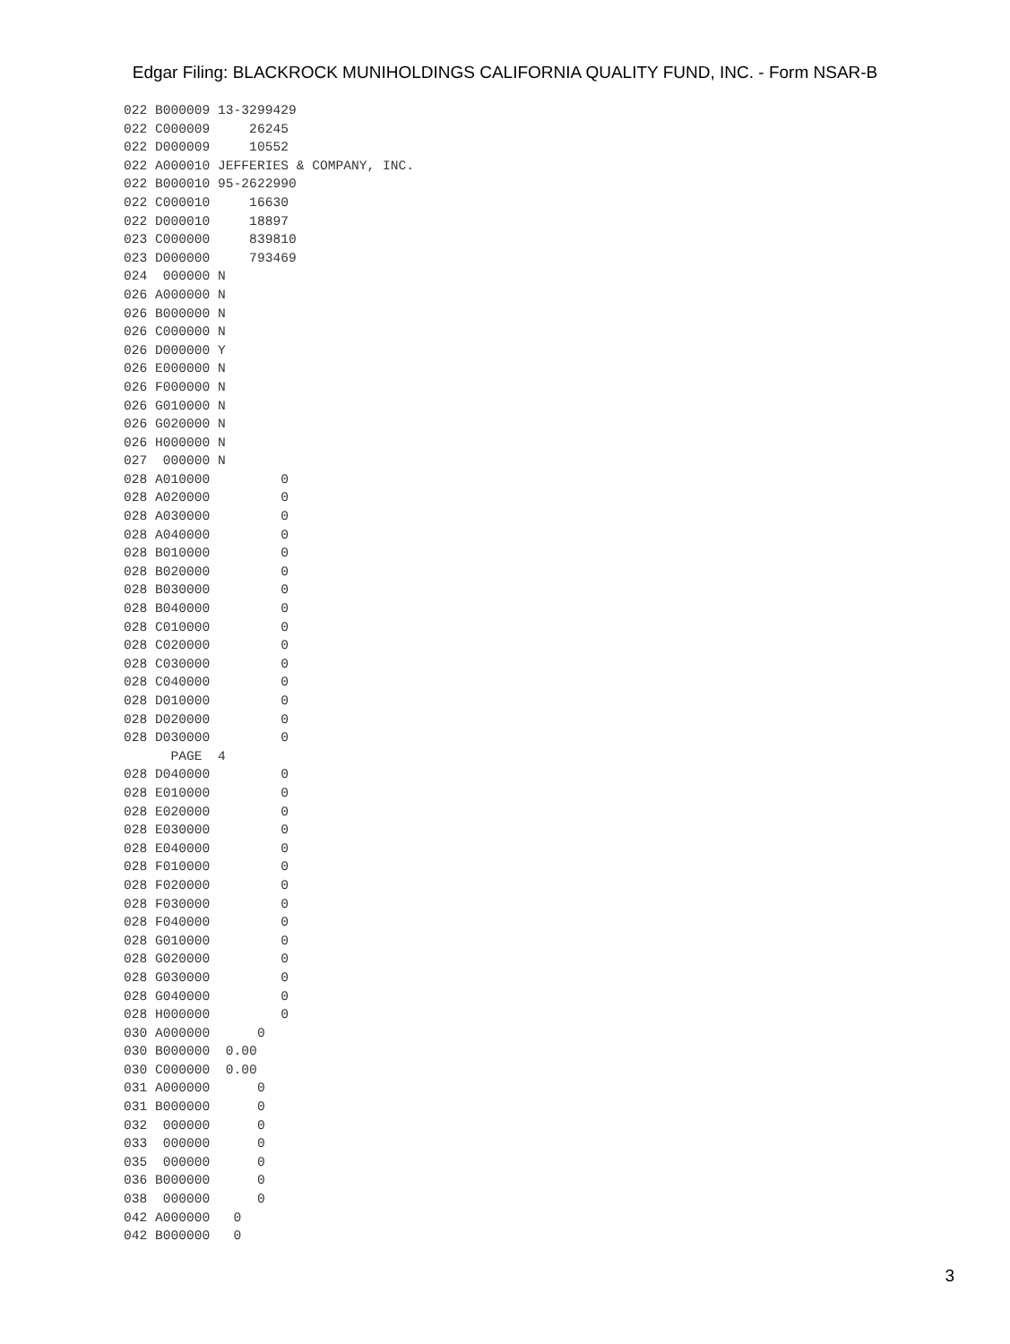Edgar Filing: BLACKROCK MUNIHOLDINGS CALIFORNIA QUALITY FUND, INC. - Form NSAR-B
022 B000009 13-3299429
022 C000009     26245
022 D000009     10552
022 A000010 JEFFERIES & COMPANY, INC.
022 B000010 95-2622990
022 C000010     16630
022 D000010     18897
023 C000000     839810
023 D000000     793469
024  000000 N
026 A000000 N
026 B000000 N
026 C000000 N
026 D000000 Y
026 E000000 N
026 F000000 N
026 G010000 N
026 G020000 N
026 H000000 N
027  000000 N
028 A010000         0
028 A020000         0
028 A030000         0
028 A040000         0
028 B010000         0
028 B020000         0
028 B030000         0
028 B040000         0
028 C010000         0
028 C020000         0
028 C030000         0
028 C040000         0
028 D010000         0
028 D020000         0
028 D030000         0
      PAGE  4
028 D040000         0
028 E010000         0
028 E020000         0
028 E030000         0
028 E040000         0
028 F010000         0
028 F020000         0
028 F030000         0
028 F040000         0
028 G010000         0
028 G020000         0
028 G030000         0
028 G040000         0
028 H000000         0
030 A000000      0
030 B000000  0.00
030 C000000  0.00
031 A000000      0
031 B000000      0
032  000000      0
033  000000      0
035  000000      0
036 B000000      0
038  000000      0
042 A000000   0
042 B000000   0
3